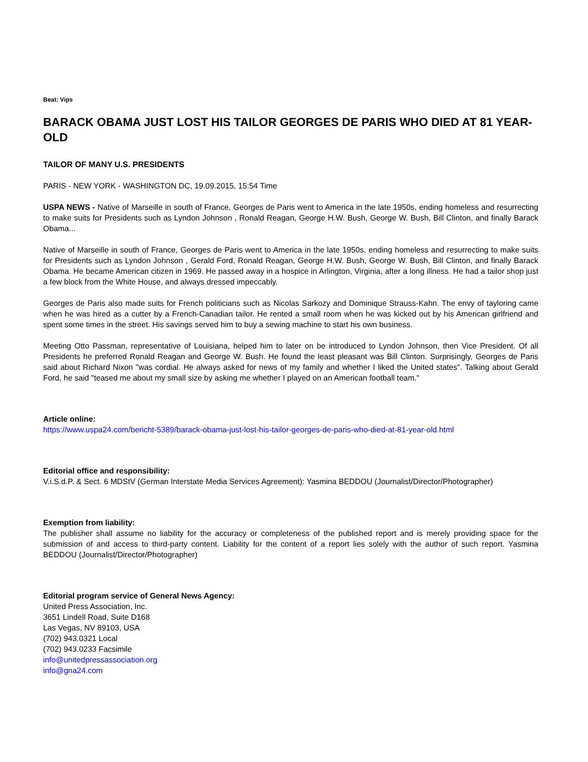Beat: Vips
BARACK OBAMA JUST LOST HIS TAILOR GEORGES DE PARIS WHO DIED AT 81 YEAR-OLD
TAILOR OF MANY U.S. PRESIDENTS
PARIS - NEW YORK - WASHINGTON DC, 19.09.2015, 15:54 Time
USPA NEWS - Native of Marseille in south of France, Georges de Paris went to America in the late 1950s, ending homeless and resurrecting to make suits for Presidents such as Lyndon Johnson , Ronald Reagan, George H.W. Bush, George W. Bush, Bill Clinton, and finally Barack Obama...
Native of Marseille in south of France, Georges de Paris went to America in the late 1950s, ending homeless and resurrecting to make suits for Presidents such as Lyndon Johnson , Gerald Ford, Ronald Reagan, George H.W. Bush, George W. Bush, Bill Clinton, and finally Barack Obama. He became American citizen in 1969. He passed away in a hospice in Arlington, Virginia, after a long illness. He had a tailor shop just a few block from the White House, and always dressed impeccably.
Georges de Paris also made suits for French politicians such as Nicolas Sarkozy and Dominique Strauss-Kahn. The envy of tayloring came when he was hired as a cutter by a French-Canadian tailor. He rented a small room when he was kicked out by his American girlfriend and spent some times in the street. His savings served him to buy a sewing machine to start his own business.
Meeting Otto Passman, representative of Louisiana, helped him to later on be introduced to Lyndon Johnson, then Vice President. Of all Presidents he preferred Ronald Reagan and George W. Bush. He found the least pleasant was Bill Clinton. Surprisingly, Georges de Paris said about Richard Nixon "was cordial. He always asked for news of my family and whether I liked the United states". Talking about Gerald Ford, he said "teased me about my small size by asking me whether I played on an American football team."
Article online:
https://www.uspa24.com/bericht-5389/barack-obama-just-lost-his-tailor-georges-de-paris-who-died-at-81-year-old.html
Editorial office and responsibility:
V.i.S.d.P. & Sect. 6 MDStV (German Interstate Media Services Agreement): Yasmina BEDDOU (Journalist/Director/Photographer)
Exemption from liability:
The publisher shall assume no liability for the accuracy or completeness of the published report and is merely providing space for the submission of and access to third-party content. Liability for the content of a report lies solely with the author of such report. Yasmina BEDDOU (Journalist/Director/Photographer)
Editorial program service of General News Agency:
United Press Association, Inc.
3651 Lindell Road, Suite D168
Las Vegas, NV 89103, USA
(702) 943.0321 Local
(702) 943.0233 Facsimile
info@unitedpressassociation.org
info@gna24.com